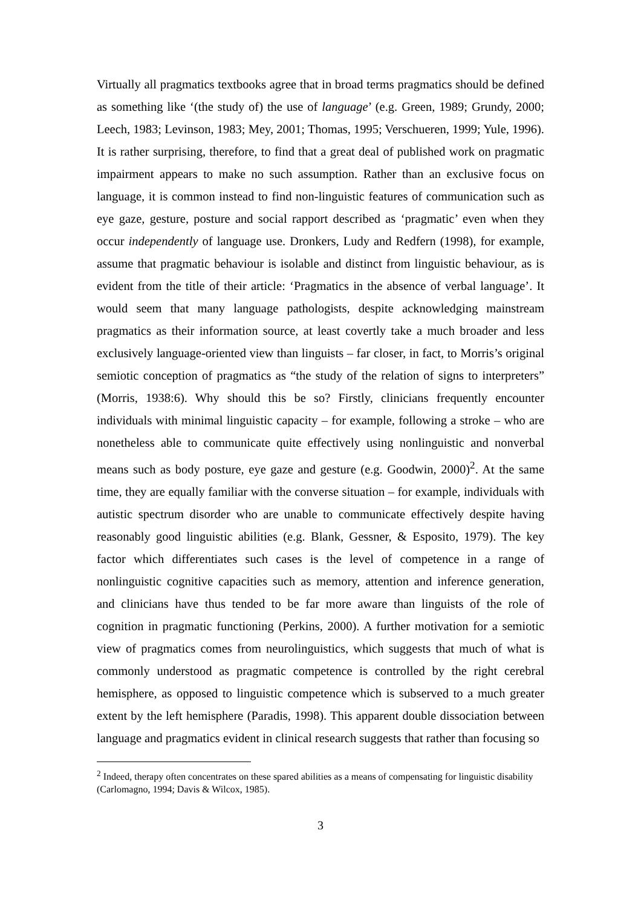Virtually all pragmatics textbooks agree that in broad terms pragmatics should be defined as something like ‘(the study of) the use of language’ (e.g. Green, 1989; Grundy, 2000; Leech, 1983; Levinson, 1983; Mey, 2001; Thomas, 1995; Verschueren, 1999; Yule, 1996). It is rather surprising, therefore, to find that a great deal of published work on pragmatic impairment appears to make no such assumption. Rather than an exclusive focus on language, it is common instead to find non-linguistic features of communication such as eye gaze, gesture, posture and social rapport described as ‘pragmatic’ even when they occur independently of language use. Dronkers, Ludy and Redfern (1998), for example, assume that pragmatic behaviour is isolable and distinct from linguistic behaviour, as is evident from the title of their article: ‘Pragmatics in the absence of verbal language’. It would seem that many language pathologists, despite acknowledging mainstream pragmatics as their information source, at least covertly take a much broader and less exclusively language-oriented view than linguists – far closer, in fact, to Morris’s original semiotic conception of pragmatics as “the study of the relation of signs to interpreters” (Morris, 1938:6). Why should this be so? Firstly, clinicians frequently encounter individuals with minimal linguistic capacity – for example, following a stroke – who are nonetheless able to communicate quite effectively using nonlinguistic and nonverbal means such as body posture, eye gaze and gesture (e.g. Goodwin, 2000)<sup>2</sup>. At the same time, they are equally familiar with the converse situation – for example, individuals with autistic spectrum disorder who are unable to communicate effectively despite having reasonably good linguistic abilities (e.g. Blank, Gessner, & Esposito, 1979). The key factor which differentiates such cases is the level of competence in a range of nonlinguistic cognitive capacities such as memory, attention and inference generation, and clinicians have thus tended to be far more aware than linguists of the role of cognition in pragmatic functioning (Perkins, 2000). A further motivation for a semiotic view of pragmatics comes from neurolinguistics, which suggests that much of what is commonly understood as pragmatic competence is controlled by the right cerebral hemisphere, as opposed to linguistic competence which is subserved to a much greater extent by the left hemisphere (Paradis, 1998). This apparent double dissociation between language and pragmatics evident in clinical research suggests that rather than focusing so
<sup>2</sup> Indeed, therapy often concentrates on these spared abilities as a means of compensating for linguistic disability (Carlomagno, 1994; Davis & Wilcox, 1985).
3